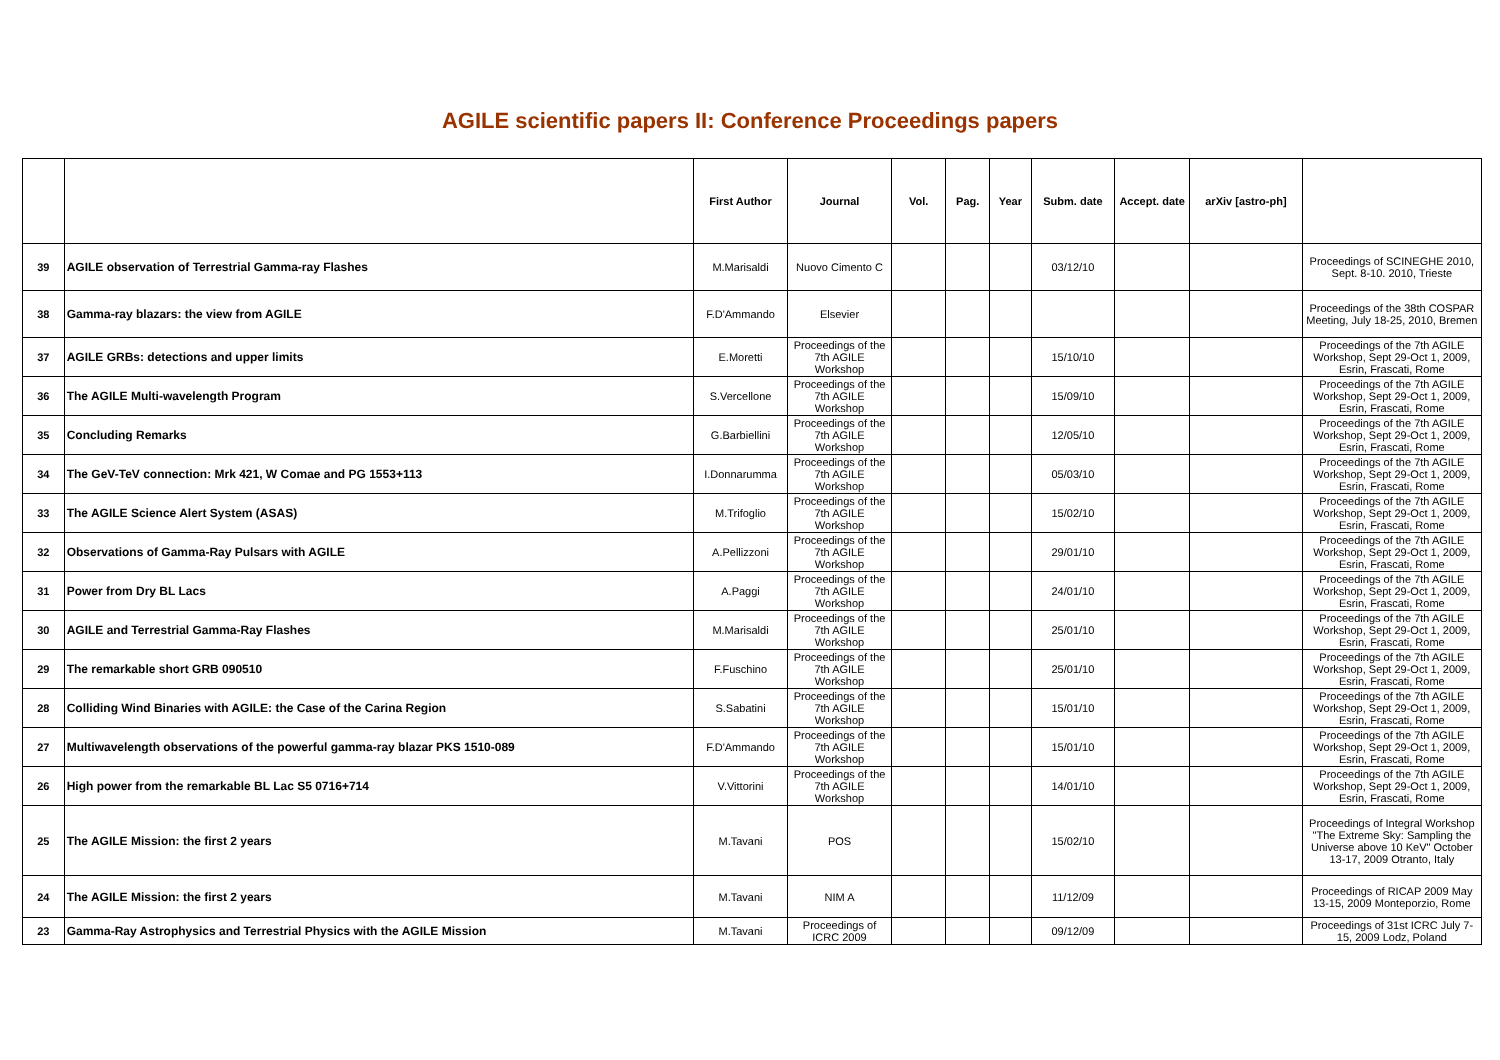AGILE scientific papers II: Conference Proceedings papers
| | | First Author | Journal | Vol. | Pag. | Year | Subm. date | Accept. date | arXiv [astro-ph] | |
| --- | --- | --- | --- | --- | --- | --- | --- | --- | --- | --- |
| 39 | AGILE observation of Terrestrial Gamma-ray Flashes | M.Marisaldi | Nuovo Cimento C | | | | 03/12/10 | | | Proceedings of SCINEGHE 2010, Sept. 8-10. 2010, Trieste |
| 38 | Gamma-ray blazars: the view from AGILE | F.D'Ammando | Elsevier | | | | | | | Proceedings of the 38th COSPAR Meeting, July 18-25, 2010, Bremen |
| 37 | AGILE GRBs: detections and upper limits | E.Moretti | Proceedings of the 7th AGILE Workshop | | | | 15/10/10 | | | Proceedings of the 7th AGILE Workshop, Sept 29-Oct 1, 2009, Esrin, Frascati, Rome |
| 36 | The AGILE Multi-wavelength Program | S.Vercellone | Proceedings of the 7th AGILE Workshop | | | | 15/09/10 | | | Proceedings of the 7th AGILE Workshop, Sept 29-Oct 1, 2009, Esrin, Frascati, Rome |
| 35 | Concluding Remarks | G.Barbiellini | Proceedings of the 7th AGILE Workshop | | | | 12/05/10 | | | Proceedings of the 7th AGILE Workshop, Sept 29-Oct 1, 2009, Esrin, Frascati, Rome |
| 34 | The GeV-TeV connection: Mrk 421, W Comae and PG 1553+113 | I.Donnarumma | Proceedings of the 7th AGILE Workshop | | | | 05/03/10 | | | Proceedings of the 7th AGILE Workshop, Sept 29-Oct 1, 2009, Esrin, Frascati, Rome |
| 33 | The AGILE Science Alert System (ASAS) | M.Trifoglio | Proceedings of the 7th AGILE Workshop | | | | 15/02/10 | | | Proceedings of the 7th AGILE Workshop, Sept 29-Oct 1, 2009, Esrin, Frascati, Rome |
| 32 | Observations of Gamma-Ray Pulsars with AGILE | A.Pellizzoni | Proceedings of the 7th AGILE Workshop | | | | 29/01/10 | | | Proceedings of the 7th AGILE Workshop, Sept 29-Oct 1, 2009, Esrin, Frascati, Rome |
| 31 | Power from Dry BL Lacs | A.Paggi | Proceedings of the 7th AGILE Workshop | | | | 24/01/10 | | | Proceedings of the 7th AGILE Workshop, Sept 29-Oct 1, 2009, Esrin, Frascati, Rome |
| 30 | AGILE and Terrestrial Gamma-Ray Flashes | M.Marisaldi | Proceedings of the 7th AGILE Workshop | | | | 25/01/10 | | | Proceedings of the 7th AGILE Workshop, Sept 29-Oct 1, 2009, Esrin, Frascati, Rome |
| 29 | The remarkable short GRB 090510 | F.Fuschino | Proceedings of the 7th AGILE Workshop | | | | 25/01/10 | | | Proceedings of the 7th AGILE Workshop, Sept 29-Oct 1, 2009, Esrin, Frascati, Rome |
| 28 | Colliding Wind Binaries with AGILE: the Case of the Carina Region | S.Sabatini | Proceedings of the 7th AGILE Workshop | | | | 15/01/10 | | | Proceedings of the 7th AGILE Workshop, Sept 29-Oct 1, 2009, Esrin, Frascati, Rome |
| 27 | Multiwavelength observations of the powerful gamma-ray blazar PKS 1510-089 | F.D'Ammando | Proceedings of the 7th AGILE Workshop | | | | 15/01/10 | | | Proceedings of the 7th AGILE Workshop, Sept 29-Oct 1, 2009, Esrin, Frascati, Rome |
| 26 | High power from the remarkable BL Lac S5 0716+714 | V.Vittorini | Proceedings of the 7th AGILE Workshop | | | | 14/01/10 | | | Proceedings of the 7th AGILE Workshop, Sept 29-Oct 1, 2009, Esrin, Frascati, Rome |
| 25 | The AGILE Mission: the first 2 years | M.Tavani | POS | | | | 15/02/10 | | | Proceedings of Integral Workshop "The Extreme Sky: Sampling the Universe above 10 KeV" October 13-17, 2009 Otranto, Italy |
| 24 | The AGILE Mission: the first 2 years | M.Tavani | NIM A | | | | 11/12/09 | | | Proceedings of RICAP 2009 May 13-15, 2009 Monteporzio, Rome |
| 23 | Gamma-Ray Astrophysics and Terrestrial Physics with the AGILE Mission | M.Tavani | Proceedings of ICRC 2009 | | | | 09/12/09 | | | Proceedings of 31st ICRC July 7-15, 2009 Lodz, Poland |